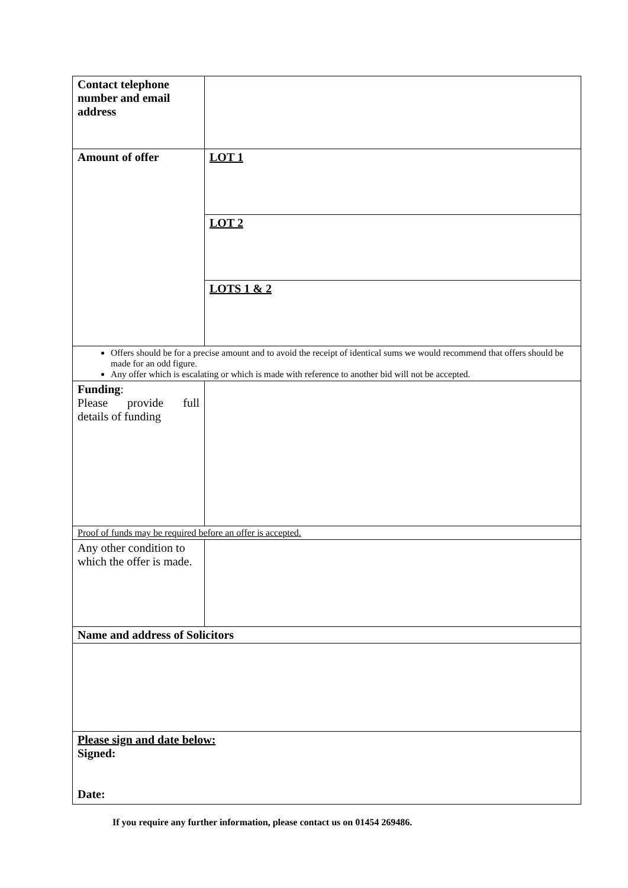| Contact telephone number and email address | |
| Amount of offer | LOT 1 |
| | LOT 2 |
| | LOTS 1 & 2 |
| Offers should be for a precise amount and to avoid the receipt of identical sums we would recommend that offers should be made for an odd figure. Any offer which is escalating or which is made with reference to another bid will not be accepted. | |
| Funding : Please provide full details of funding | |
| Proof of funds may be required before an offer is accepted. | |
| Any other condition to which the offer is made. | |
| Name and address of Solicitors | |
| Please sign and date below: Signed: Date: | |
If you require any further information, please contact us on 01454 269486.